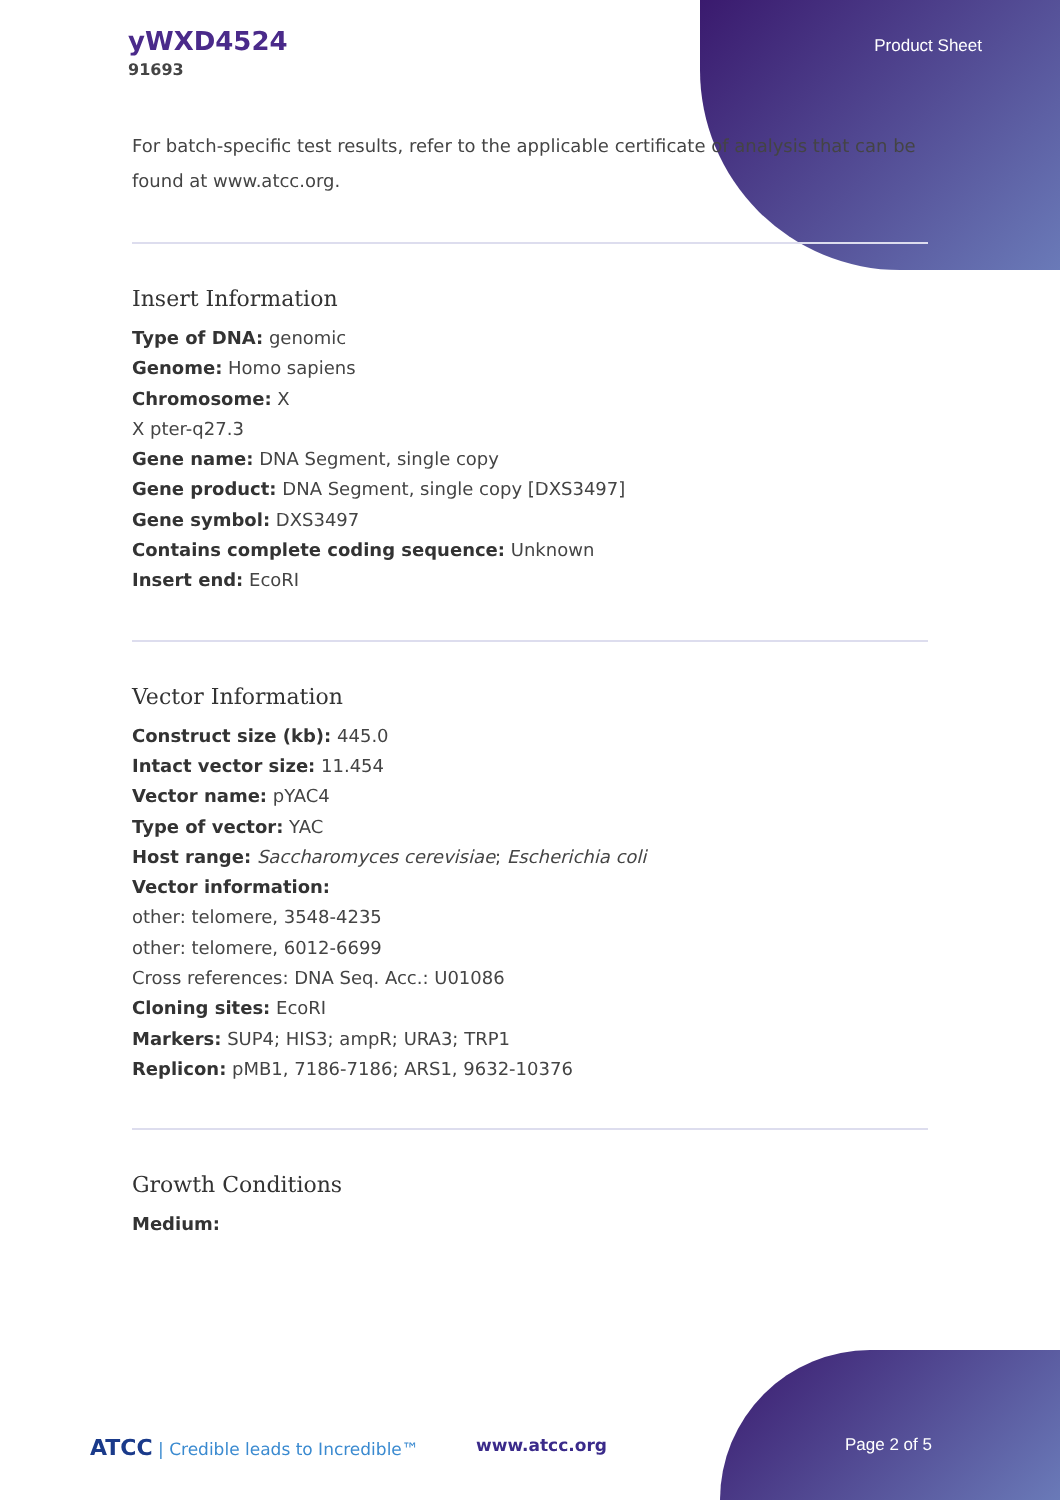yWXD4524
91693
Product Sheet
For batch-specific test results, refer to the applicable certificate of analysis that can be found at www.atcc.org.
Insert Information
Type of DNA: genomic
Genome: Homo sapiens
Chromosome: X
X pter-q27.3
Gene name: DNA Segment, single copy
Gene product: DNA Segment, single copy [DXS3497]
Gene symbol: DXS3497
Contains complete coding sequence: Unknown
Insert end: EcoRI
Vector Information
Construct size (kb): 445.0
Intact vector size: 11.454
Vector name: pYAC4
Type of vector: YAC
Host range: Saccharomyces cerevisiae; Escherichia coli
Vector information:
other: telomere, 3548-4235
other: telomere, 6012-6699
Cross references: DNA Seq. Acc.: U01086
Cloning sites: EcoRI
Markers: SUP4; HIS3; ampR; URA3; TRP1
Replicon: pMB1, 7186-7186; ARS1, 9632-10376
Growth Conditions
Medium:
ATCC | Credible leads to Incredible™
www.atcc.org Page 2 of 5